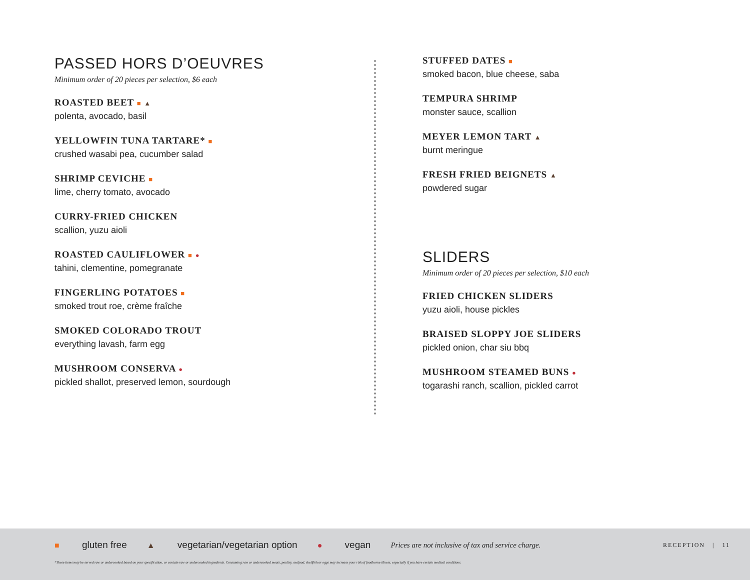PASSED HORS D’OEUVRES
Minimum order of 20 pieces per selection, $6 each
ROASTED BEET ■ ▲
polenta, avocado, basil
YELLOWFIN TUNA TARTARE* ■
crushed wasabi pea, cucumber salad
SHRIMP CEVICHE ■
lime, cherry tomato, avocado
CURRY-FRIED CHICKEN
scallion, yuzu aioli
ROASTED CAULIFLOWER ■ ●
tahini, clementine, pomegranate
FINGERLING POTATOES ■
smoked trout roe, crème fraîche
SMOKED COLORADO TROUT
everything lavash, farm egg
MUSHROOM CONSERVA ●
pickled shallot, preserved lemon, sourdough
STUFFED DATES ■
smoked bacon, blue cheese, saba
TEMPURA SHRIMP
monster sauce, scallion
MEYER LEMON TART ▲
burnt meringue
FRESH FRIED BEIGNETS ▲
powdered sugar
SLIDERS
Minimum order of 20 pieces per selection, $10 each
FRIED CHICKEN SLIDERS
yuzu aioli, house pickles
BRAISED SLOPPY JOE SLIDERS
pickled onion, char siu bbq
MUSHROOM STEAMED BUNS ●
togarashi ranch, scallion, pickled carrot
■ gluten free ▲ vegetarian/vegetarian option ● vegan Prices are not inclusive of tax and service charge. RECEPTION | 11
*These items may be served raw or undercooked based on your specification, or contain raw or undercooked ingredients. Consuming raw or undercooked meats, poultry, seafood, shellfish or eggs may increase your risk of foodborne illness, especially if you have certain medical conditions.